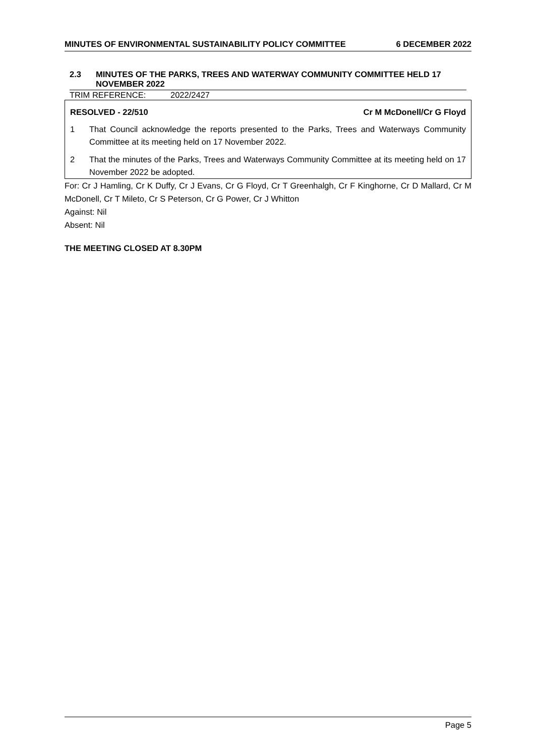MINUTES OF ENVIRONMENTAL SUSTAINABILITY POLICY COMMITTEE 6 DECEMBER 2022
2.3 MINUTES OF THE PARKS, TREES AND WATERWAY COMMUNITY COMMITTEE HELD 17 NOVEMBER 2022
TRIM REFERENCE: 2022/2427
RESOLVED - 22/510 Cr M McDonell/Cr G Floyd
1 That Council acknowledge the reports presented to the Parks, Trees and Waterways Community Committee at its meeting held on 17 November 2022.
2 That the minutes of the Parks, Trees and Waterways Community Committee at its meeting held on 17 November 2022 be adopted.
For: Cr J Hamling, Cr K Duffy, Cr J Evans, Cr G Floyd, Cr T Greenhalgh, Cr F Kinghorne, Cr D Mallard, Cr M McDonell, Cr T Mileto, Cr S Peterson, Cr G Power, Cr J Whitton
Against: Nil
Absent: Nil
THE MEETING CLOSED AT 8.30PM
Page 5